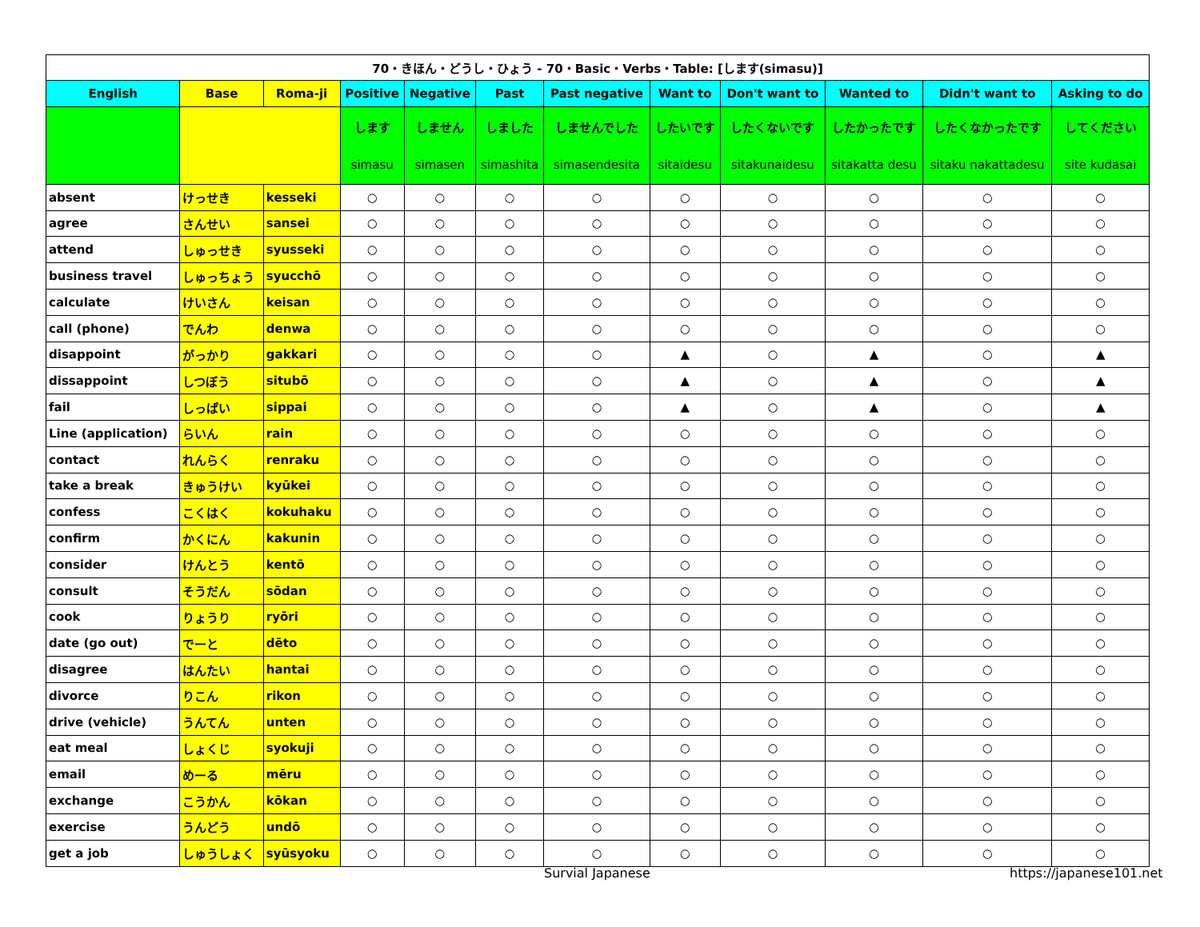| 70・きほん・どうし・ひょう - 70・Basic・Verbs・Table: [します(simasu)] | | | | | | | | | | | |
| English | Base | Roma-ji | Positive | Negative | Past | Past negative | Want to | Don't want to | Wanted to | Didn't want to | Asking to do |
| | | | します simasu | しません simasen | しました simashita | しませんでした simasendesita | したいです sitaidesu | したくないです sitakunaidesu | したかったです sitakatta desu | したくなかったです sitaku nakattadesu | してください site kudasai |
| absent | けっせき | kesseki | ○ | ○ | ○ | ○ | ○ | ○ | ○ | ○ | ○ |
| agree | さんせい | sansei | ○ | ○ | ○ | ○ | ○ | ○ | ○ | ○ | ○ |
| attend | しゅっせき | syusseki | ○ | ○ | ○ | ○ | ○ | ○ | ○ | ○ | ○ |
| business travel | しゅっちょう | syucchō | ○ | ○ | ○ | ○ | ○ | ○ | ○ | ○ | ○ |
| calculate | けいさん | keisan | ○ | ○ | ○ | ○ | ○ | ○ | ○ | ○ | ○ |
| call (phone) | でんわ | denwa | ○ | ○ | ○ | ○ | ○ | ○ | ○ | ○ | ○ |
| disappoint | がっかり | gakkari | ○ | ○ | ○ | ○ | ▲ | ○ | ▲ | ○ | ▲ |
| dissappoint | しつぼう | situbō | ○ | ○ | ○ | ○ | ▲ | ○ | ▲ | ○ | ▲ |
| fail | しっぱい | sippai | ○ | ○ | ○ | ○ | ▲ | ○ | ▲ | ○ | ▲ |
| Line (application) | らいん | rain | ○ | ○ | ○ | ○ | ○ | ○ | ○ | ○ | ○ |
| contact | れんらく | renraku | ○ | ○ | ○ | ○ | ○ | ○ | ○ | ○ | ○ |
| take a break | きゅうけい | kyūkei | ○ | ○ | ○ | ○ | ○ | ○ | ○ | ○ | ○ |
| confess | こくはく | kokuhaku | ○ | ○ | ○ | ○ | ○ | ○ | ○ | ○ | ○ |
| confirm | かくにん | kakunin | ○ | ○ | ○ | ○ | ○ | ○ | ○ | ○ | ○ |
| consider | けんとう | kentō | ○ | ○ | ○ | ○ | ○ | ○ | ○ | ○ | ○ |
| consult | そうだん | sōdan | ○ | ○ | ○ | ○ | ○ | ○ | ○ | ○ | ○ |
| cook | りょうり | ryōri | ○ | ○ | ○ | ○ | ○ | ○ | ○ | ○ | ○ |
| date (go out) | でーと | dēto | ○ | ○ | ○ | ○ | ○ | ○ | ○ | ○ | ○ |
| disagree | はんたい | hantai | ○ | ○ | ○ | ○ | ○ | ○ | ○ | ○ | ○ |
| divorce | りこん | rikon | ○ | ○ | ○ | ○ | ○ | ○ | ○ | ○ | ○ |
| drive (vehicle) | うんてん | unten | ○ | ○ | ○ | ○ | ○ | ○ | ○ | ○ | ○ |
| eat meal | しょくじ | syokuji | ○ | ○ | ○ | ○ | ○ | ○ | ○ | ○ | ○ |
| email | めーる | mēru | ○ | ○ | ○ | ○ | ○ | ○ | ○ | ○ | ○ |
| exchange | こうかん | kōkan | ○ | ○ | ○ | ○ | ○ | ○ | ○ | ○ | ○ |
| exercise | うんどう | undō | ○ | ○ | ○ | ○ | ○ | ○ | ○ | ○ | ○ |
| get a job | しゅうしょく | syūsyoku | ○ | ○ | ○ | ○ | ○ | ○ | ○ | ○ | ○ |
Survial Japanese https://japanese101.net